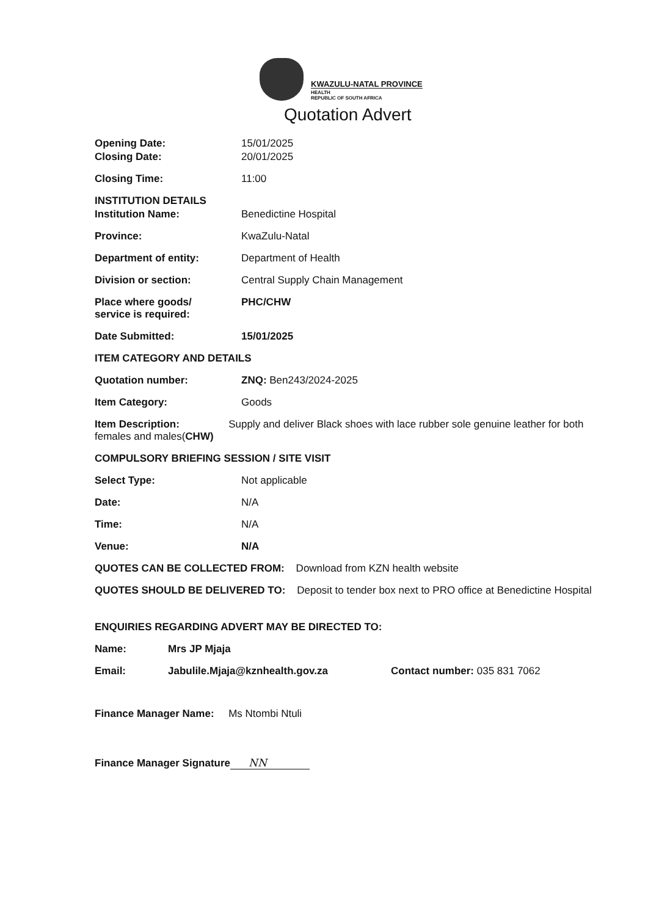KWAZULU-NATAL PROVINCE
HEALTH
REPUBLIC OF SOUTH AFRICA
Quotation Advert
Opening Date: 15/01/2025
Closing Date: 20/01/2025
Closing Time: 11:00
INSTITUTION DETAILS
Institution Name: Benedictine Hospital
Province: KwaZulu-Natal
Department of entity: Department of Health
Division or section: Central Supply Chain Management
Place where goods/
service is required:
PHC/CHW
Date Submitted: 15/01/2025
ITEM CATEGORY AND DETAILS
Quotation number: ZNQ: Ben243/2024-2025
Item Category: Goods
Item Description: Supply and deliver Black shoes with lace rubber sole genuine leather for both females and males(CHW)
COMPULSORY BRIEFING SESSION / SITE VISIT
Select Type: Not applicable
Date: N/A
Time: N/A
Venue: N/A
QUOTES CAN BE COLLECTED FROM: Download from KZN health website
QUOTES SHOULD BE DELIVERED TO: Deposit to tender box next to PRO office at Benedictine Hospital
ENQUIRIES REGARDING ADVERT MAY BE DIRECTED TO:
Name: Mrs JP Mjaja
Email: Jabulile.Mjaja@kznhealth.gov.za Contact number: 035 831 7062
Finance Manager Name: Ms Ntombi Ntuli
Finance Manager Signature NN